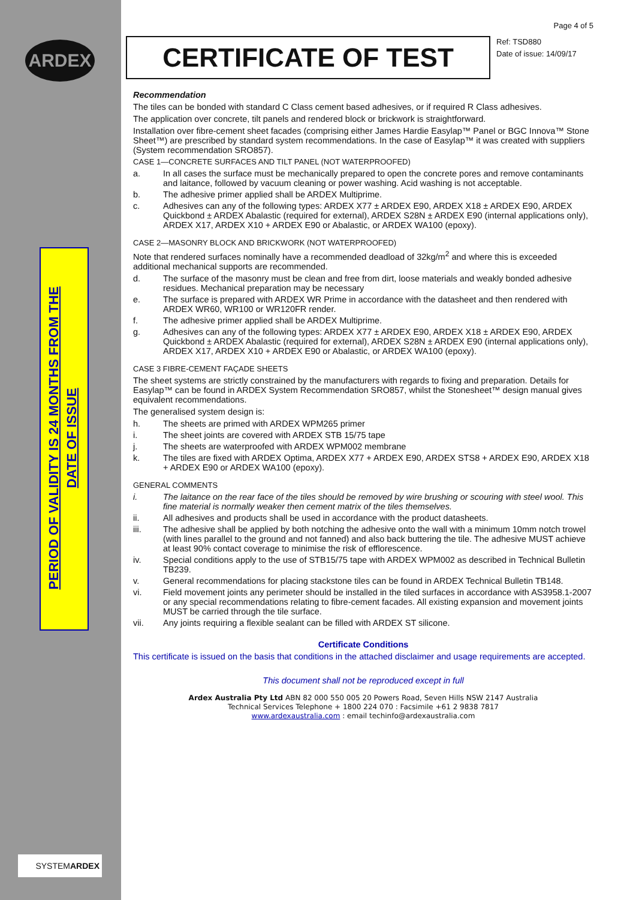ARDEX
PERIOD OF VALIDITY IS 24 MONTHS FROM THE
DATE OF ISSUE
SYSTEMARDEX
Page 4 of 5
CERTIFICATE OF TEST
Ref: TSD880
Date of issue: 14/09/17
Recommendation
The tiles can be bonded with standard C Class cement based adhesives, or if required R Class adhesives.
The application over concrete, tilt panels and rendered block or brickwork is straightforward.
Installation over fibre-cement sheet facades (comprising either James Hardie Easylap™ Panel or BGC Innova™ Stone Sheet™) are prescribed by standard system recommendations. In the case of Easylap™ it was created with suppliers (System recommendation SRO857).
CASE 1—CONCRETE SURFACES AND TILT PANEL (NOT WATERPROOFED)
a. In all cases the surface must be mechanically prepared to open the concrete pores and remove contaminants and laitance, followed by vacuum cleaning or power washing. Acid washing is not acceptable.
b. The adhesive primer applied shall be ARDEX Multiprime.
c. Adhesives can any of the following types: ARDEX X77 ± ARDEX E90, ARDEX X18 ± ARDEX E90, ARDEX Quickbond ± ARDEX Abalastic (required for external), ARDEX S28N ± ARDEX E90 (internal applications only), ARDEX X17, ARDEX X10 + ARDEX E90 or Abalastic, or ARDEX WA100 (epoxy).
CASE 2—MASONRY BLOCK AND BRICKWORK (NOT WATERPROOFED)
Note that rendered surfaces nominally have a recommended deadload of 32kg/m<sup>2</sup> and where this is exceeded additional mechanical supports are recommended.
d. The surface of the masonry must be clean and free from dirt, loose materials and weakly bonded adhesive residues. Mechanical preparation may be necessary
e. The surface is prepared with ARDEX WR Prime in accordance with the datasheet and then rendered with ARDEX WR60, WR100 or WR120FR render.
f. The adhesive primer applied shall be ARDEX Multiprime.
g. Adhesives can any of the following types: ARDEX X77 ± ARDEX E90, ARDEX X18 ± ARDEX E90, ARDEX Quickbond ± ARDEX Abalastic (required for external), ARDEX S28N ± ARDEX E90 (internal applications only), ARDEX X17, ARDEX X10 + ARDEX E90 or Abalastic, or ARDEX WA100 (epoxy).
CASE 3 FIBRE-CEMENT FAÇADE SHEETS
The sheet systems are strictly constrained by the manufacturers with regards to fixing and preparation. Details for Easylap™ can be found in ARDEX System Recommendation SRO857, whilst the Stonesheet™ design manual gives equivalent recommendations.
The generalised system design is:
h. The sheets are primed with ARDEX WPM265 primer
i. The sheet joints are covered with ARDEX STB 15/75 tape
j. The sheets are waterproofed with ARDEX WPM002 membrane
k. The tiles are fixed with ARDEX Optima, ARDEX X77 + ARDEX E90, ARDEX STS8 + ARDEX E90, ARDEX X18 + ARDEX E90 or ARDEX WA100 (epoxy).
GENERAL COMMENTS
i. The laitance on the rear face of the tiles should be removed by wire brushing or scouring with steel wool. This fine material is normally weaker then cement matrix of the tiles themselves.
ii. All adhesives and products shall be used in accordance with the product datasheets.
iii. The adhesive shall be applied by both notching the adhesive onto the wall with a minimum 10mm notch trowel (with lines parallel to the ground and not fanned) and also back buttering the tile. The adhesive MUST achieve at least 90% contact coverage to minimise the risk of efflorescence.
iv. Special conditions apply to the use of STB15/75 tape with ARDEX WPM002 as described in Technical Bulletin TB239.
v. General recommendations for placing stackstone tiles can be found in ARDEX Technical Bulletin TB148.
vi. Field movement joints any perimeter should be installed in the tiled surfaces in accordance with AS3958.1-2007 or any special recommendations relating to fibre-cement facades. All existing expansion and movement joints MUST be carried through the tile surface.
vii. Any joints requiring a flexible sealant can be filled with ARDEX ST silicone.
Certificate Conditions
This certificate is issued on the basis that conditions in the attached disclaimer and usage requirements are accepted.
This document shall not be reproduced except in full
Ardex Australia Pty Ltd ABN 82 000 550 005 20 Powers Road, Seven Hills NSW 2147 Australia
Technical Services Telephone + 1800 224 070 : Facsimile +61 2 9838 7817
www.ardexaustralia.com : email techinfo@ardexaustralia.com